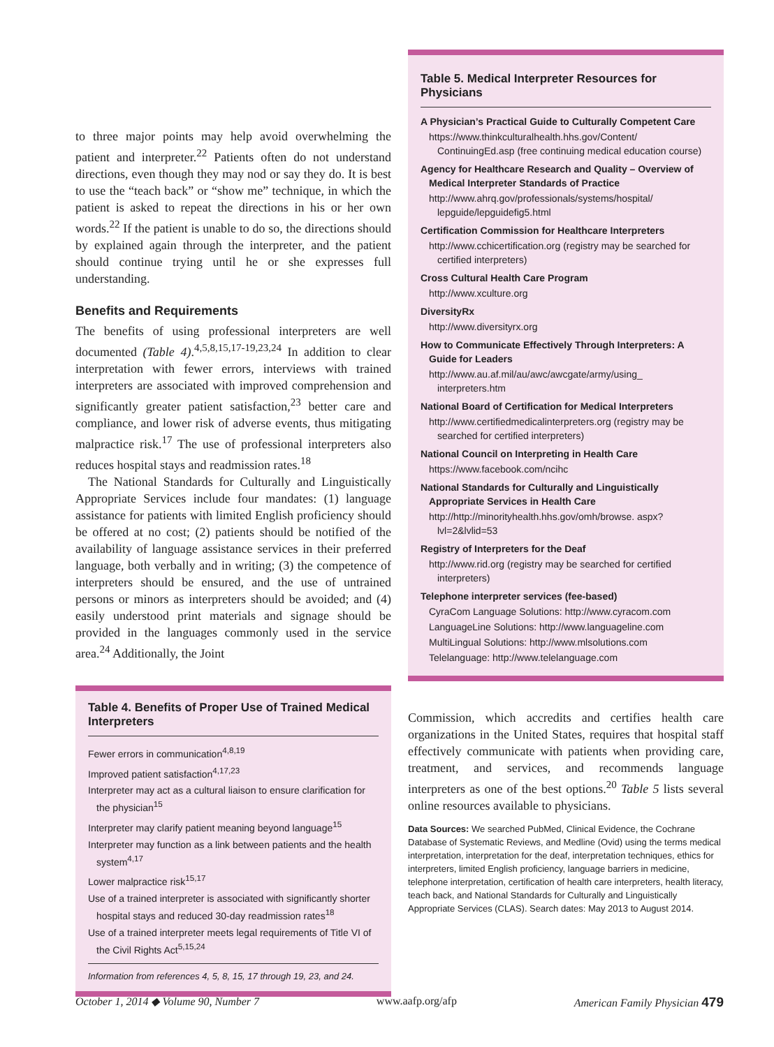to three major points may help avoid overwhelming the patient and interpreter.<sup>22</sup> Patients often do not understand directions, even though they may nod or say they do. It is best to use the “teach back” or “show me” technique, in which the patient is asked to repeat the directions in his or her own words.<sup>22</sup> If the patient is unable to do so, the directions should by explained again through the interpreter, and the patient should continue trying until he or she expresses full understanding.
Benefits and Requirements
The benefits of using professional interpreters are well documented (Table 4).<sup>4,5,8,15,17-19,23,24</sup> In addition to clear interpretation with fewer errors, interviews with trained interpreters are associated with improved comprehension and significantly greater patient satisfaction,<sup>23</sup> better care and compliance, and lower risk of adverse events, thus mitigating malpractice risk.<sup>17</sup> The use of professional interpreters also reduces hospital stays and readmission rates.<sup>18</sup>
The National Standards for Culturally and Linguistically Appropriate Services include four mandates: (1) language assistance for patients with limited English proficiency should be offered at no cost; (2) patients should be notified of the availability of language assistance services in their preferred language, both verbally and in writing; (3) the competence of interpreters should be ensured, and the use of untrained persons or minors as interpreters should be avoided; and (4) easily understood print materials and signage should be provided in the languages commonly used in the service area.<sup>24</sup> Additionally, the Joint
Table 4. Benefits of Proper Use of Trained Medical Interpreters
Fewer errors in communication<sup>4,8,19</sup>
Improved patient satisfaction<sup>4,17,23</sup>
Interpreter may act as a cultural liaison to ensure clarification for the physician<sup>15</sup>
Interpreter may clarify patient meaning beyond language<sup>15</sup>
Interpreter may function as a link between patients and the health system<sup>4,17</sup>
Lower malpractice risk<sup>15,17</sup>
Use of a trained interpreter is associated with significantly shorter hospital stays and reduced 30-day readmission rates<sup>18</sup>
Use of a trained interpreter meets legal requirements of Title VI of the Civil Rights Act<sup>5,15,24</sup>
Information from references 4, 5, 8, 15, 17 through 19, 23, and 24.
Table 5. Medical Interpreter Resources for Physicians
A Physician’s Practical Guide to Culturally Competent Care
https://www.thinkculturalhealth.hhs.gov/Content/ ContinuingEd.asp (free continuing medical education course)
Agency for Healthcare Research and Quality – Overview of Medical Interpreter Standards of Practice
http://www.ahrq.gov/professionals/systems/hospital/ lepguide/lepguidefig5.html
Certification Commission for Healthcare Interpreters
http://www.cchicertification.org (registry may be searched for certified interpreters)
Cross Cultural Health Care Program
http://www.xculture.org
DiversityRx
http://www.diversityrx.org
How to Communicate Effectively Through Interpreters: A Guide for Leaders
http://www.au.af.mil/au/awc/awcgate/army/using_ interpreters.htm
National Board of Certification for Medical Interpreters
http://www.certifiedmedicalinterpreters.org (registry may be searched for certified interpreters)
National Council on Interpreting in Health Care
https://www.facebook.com/ncihc
National Standards for Culturally and Linguistically Appropriate Services in Health Care
http://http://minorityhealth.hhs.gov/omh/browse. aspx?lvl=2&lvlid=53
Registry of Interpreters for the Deaf
http://www.rid.org (registry may be searched for certified interpreters)
Telephone interpreter services (fee-based)
CyraCom Language Solutions: http://www.cyracom.com
LanguageLine Solutions: http://www.languageline.com
MultiLingual Solutions: http://www.mlsolutions.com
Telelanguage: http://www.telelanguage.com
Commission, which accredits and certifies health care organizations in the United States, requires that hospital staff effectively communicate with patients when providing care, treatment, and services, and recommends language interpreters as one of the best options.<sup>20</sup> Table 5 lists several online resources available to physicians.
Data Sources: We searched PubMed, Clinical Evidence, the Cochrane Database of Systematic Reviews, and Medline (Ovid) using the terms medical interpretation, interpretation for the deaf, interpretation techniques, ethics for interpreters, limited English proficiency, language barriers in medicine, telephone interpretation, certification of health care interpreters, health literacy, teach back, and National Standards for Culturally and Linguistically Appropriate Services (CLAS). Search dates: May 2013 to August 2014.
October 1, 2014 ◆ Volume 90, Number 7 www.aafp.org/afp American Family Physician 479